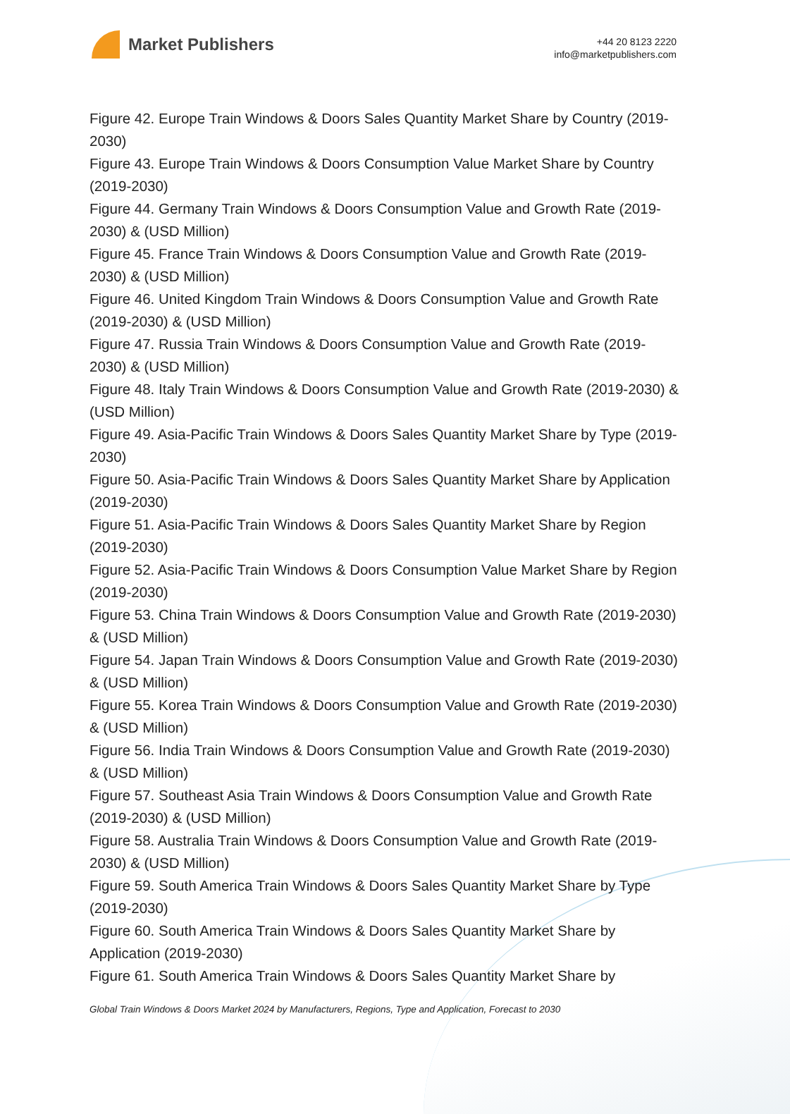Market Publishers
+44 20 8123 2220
info@marketpublishers.com
Figure 42. Europe Train Windows & Doors Sales Quantity Market Share by Country (2019-2030)
Figure 43. Europe Train Windows & Doors Consumption Value Market Share by Country (2019-2030)
Figure 44. Germany Train Windows & Doors Consumption Value and Growth Rate (2019-2030) & (USD Million)
Figure 45. France Train Windows & Doors Consumption Value and Growth Rate (2019-2030) & (USD Million)
Figure 46. United Kingdom Train Windows & Doors Consumption Value and Growth Rate (2019-2030) & (USD Million)
Figure 47. Russia Train Windows & Doors Consumption Value and Growth Rate (2019-2030) & (USD Million)
Figure 48. Italy Train Windows & Doors Consumption Value and Growth Rate (2019-2030) & (USD Million)
Figure 49. Asia-Pacific Train Windows & Doors Sales Quantity Market Share by Type (2019-2030)
Figure 50. Asia-Pacific Train Windows & Doors Sales Quantity Market Share by Application (2019-2030)
Figure 51. Asia-Pacific Train Windows & Doors Sales Quantity Market Share by Region (2019-2030)
Figure 52. Asia-Pacific Train Windows & Doors Consumption Value Market Share by Region (2019-2030)
Figure 53. China Train Windows & Doors Consumption Value and Growth Rate (2019-2030) & (USD Million)
Figure 54. Japan Train Windows & Doors Consumption Value and Growth Rate (2019-2030) & (USD Million)
Figure 55. Korea Train Windows & Doors Consumption Value and Growth Rate (2019-2030) & (USD Million)
Figure 56. India Train Windows & Doors Consumption Value and Growth Rate (2019-2030) & (USD Million)
Figure 57. Southeast Asia Train Windows & Doors Consumption Value and Growth Rate (2019-2030) & (USD Million)
Figure 58. Australia Train Windows & Doors Consumption Value and Growth Rate (2019-2030) & (USD Million)
Figure 59. South America Train Windows & Doors Sales Quantity Market Share by Type (2019-2030)
Figure 60. South America Train Windows & Doors Sales Quantity Market Share by Application (2019-2030)
Figure 61. South America Train Windows & Doors Sales Quantity Market Share by
Global Train Windows & Doors Market 2024 by Manufacturers, Regions, Type and Application, Forecast to 2030